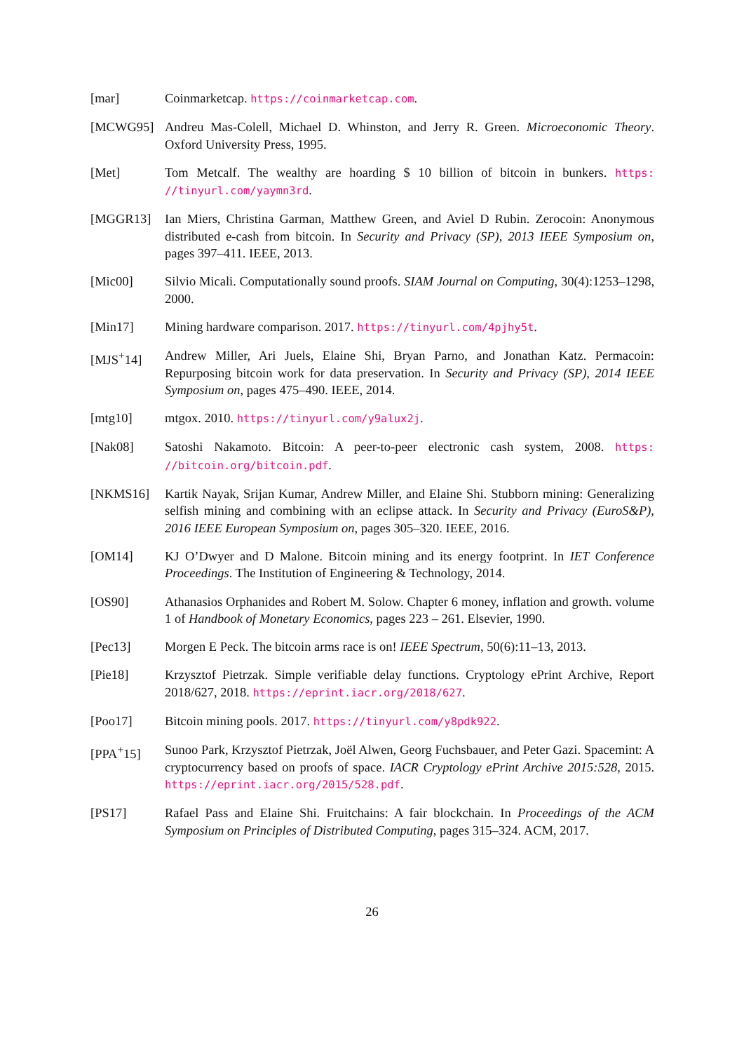[mar] Coinmarketcap. https://coinmarketcap.com.
[MCWG95] Andreu Mas-Colell, Michael D. Whinston, and Jerry R. Green. Microeconomic Theory. Oxford University Press, 1995.
[Met] Tom Metcalf. The wealthy are hoarding $ 10 billion of bitcoin in bunkers. https: //tinyurl.com/yaymn3rd.
[MGGR13] Ian Miers, Christina Garman, Matthew Green, and Aviel D Rubin. Zerocoin: Anonymous distributed e-cash from bitcoin. In Security and Privacy (SP), 2013 IEEE Symposium on, pages 397–411. IEEE, 2013.
[Mic00] Silvio Micali. Computationally sound proofs. SIAM Journal on Computing, 30(4):1253–1298, 2000.
[Min17] Mining hardware comparison. 2017. https://tinyurl.com/4pjhy5t.
[MJS<sup>+</sup>14] Andrew Miller, Ari Juels, Elaine Shi, Bryan Parno, and Jonathan Katz. Permacoin: Repurposing bitcoin work for data preservation. In Security and Privacy (SP), 2014 IEEE Symposium on, pages 475–490. IEEE, 2014.
[mtg10] mtgox. 2010. https://tinyurl.com/y9alux2j.
[Nak08] Satoshi Nakamoto. Bitcoin: A peer-to-peer electronic cash system, 2008. https: //bitcoin.org/bitcoin.pdf.
[NKMS16] Kartik Nayak, Srijan Kumar, Andrew Miller, and Elaine Shi. Stubborn mining: Generalizing selfish mining and combining with an eclipse attack. In Security and Privacy (EuroS&P), 2016 IEEE European Symposium on, pages 305–320. IEEE, 2016.
[OM14] KJ O’Dwyer and D Malone. Bitcoin mining and its energy footprint. In IET Conference Proceedings. The Institution of Engineering & Technology, 2014.
[OS90] Athanasios Orphanides and Robert M. Solow. Chapter 6 money, inflation and growth. volume 1 of Handbook of Monetary Economics, pages 223 – 261. Elsevier, 1990.
[Pec13] Morgen E Peck. The bitcoin arms race is on! IEEE Spectrum, 50(6):11–13, 2013.
[Pie18] Krzysztof Pietrzak. Simple verifiable delay functions. Cryptology ePrint Archive, Report 2018/627, 2018. https://eprint.iacr.org/2018/627.
[Poo17] Bitcoin mining pools. 2017. https://tinyurl.com/y8pdk922.
[PPA<sup>+</sup>15] Sunoo Park, Krzysztof Pietrzak, Joël Alwen, Georg Fuchsbauer, and Peter Gazi. Spacemint: A cryptocurrency based on proofs of space. IACR Cryptology ePrint Archive 2015:528, 2015. https://eprint.iacr.org/2015/528.pdf.
[PS17] Rafael Pass and Elaine Shi. Fruitchains: A fair blockchain. In Proceedings of the ACM Symposium on Principles of Distributed Computing, pages 315–324. ACM, 2017.
26